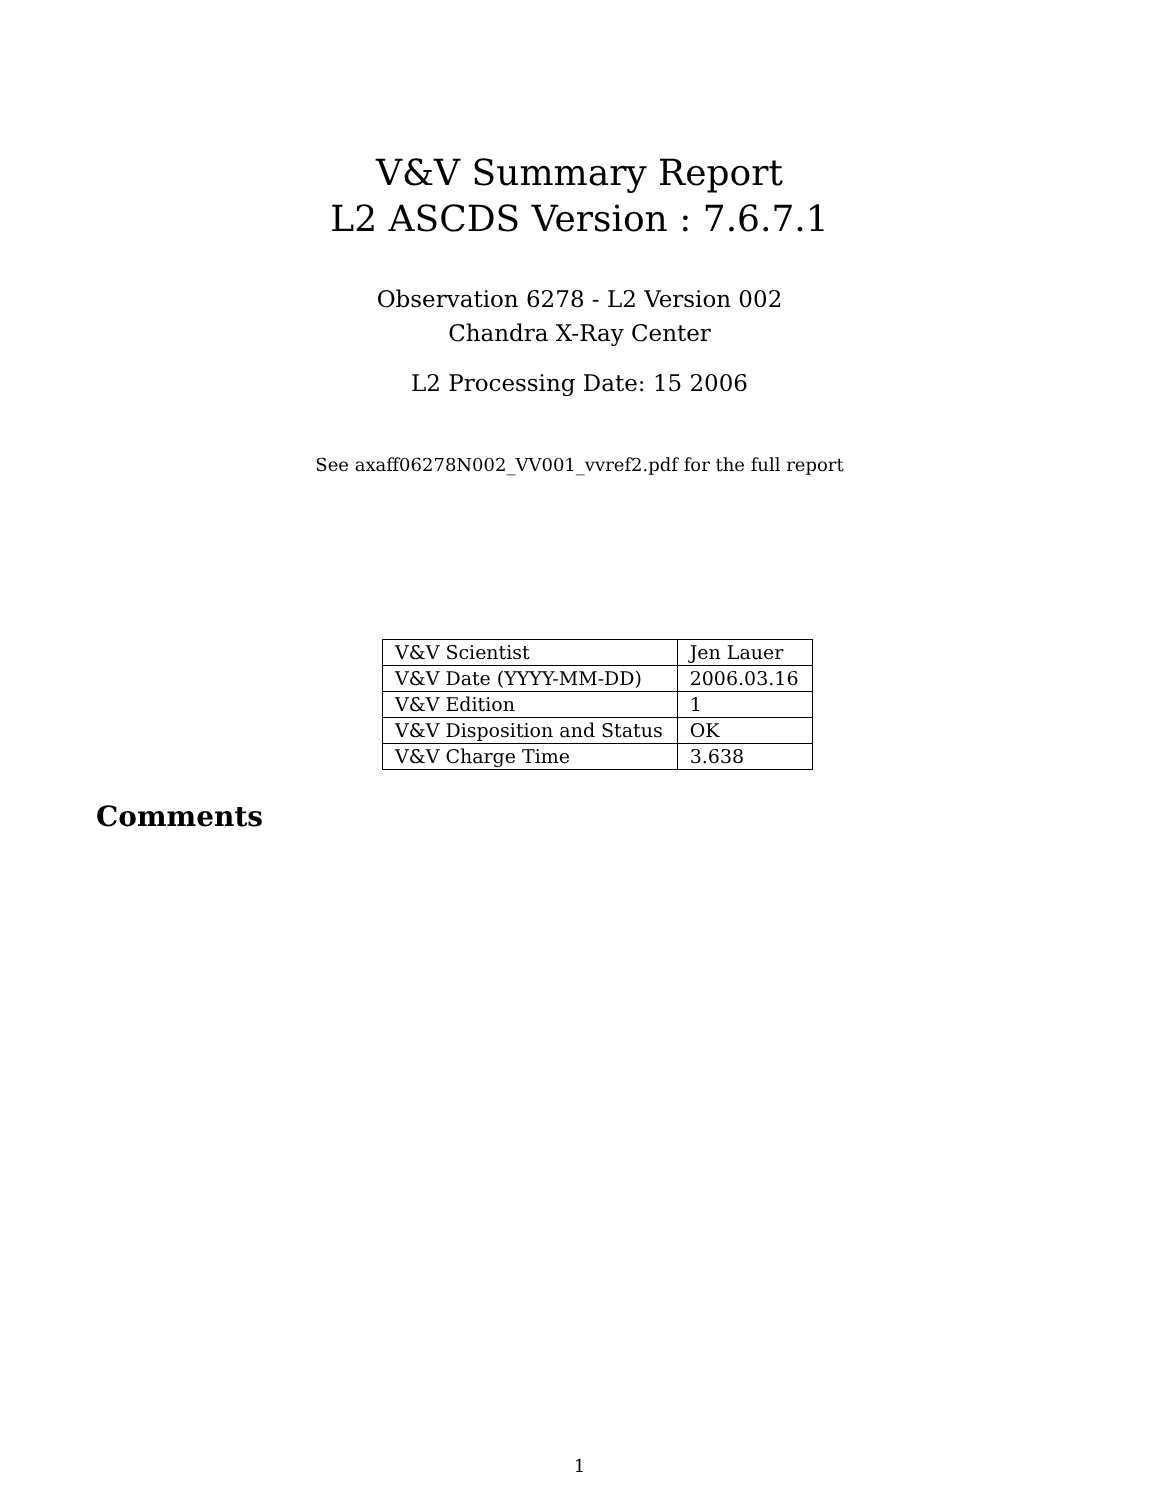V&V Summary Report
L2 ASCDS Version : 7.6.7.1
Observation 6278 - L2 Version 002
Chandra X-Ray Center
L2 Processing Date: 15 2006
See axaff06278N002_VV001_vvref2.pdf for the full report
| V&V Scientist | Jen Lauer |
| V&V Date (YYYY-MM-DD) | 2006.03.16 |
| V&V Edition | 1 |
| V&V Disposition and Status | OK |
| V&V Charge Time | 3.638 |
Comments
1